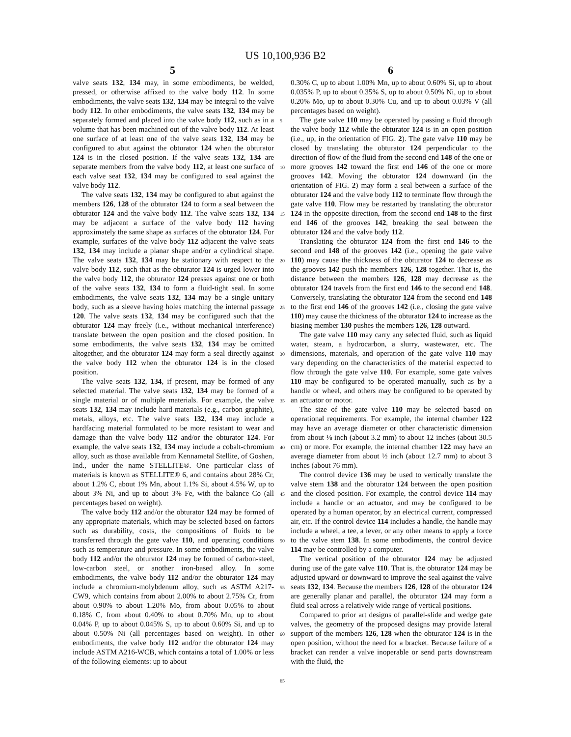US 10,100,936 B2
5 6
valve seats 132, 134 may, in some embodiments, be welded, pressed, or otherwise affixed to the valve body 112. In some embodiments, the valve seats 132, 134 may be integral to the valve body 112. In other embodiments, the valve seats 132, 134 may be separately formed and placed into the valve body 112, such as in a volume that has been machined out of the valve body 112. At least one surface of at least one of the valve seats 132, 134 may be configured to abut against the obturator 124 when the obturator 124 is in the closed position. If the valve seats 132, 134 are separate members from the valve body 112, at least one surface of each valve seat 132, 134 may be configured to seal against the valve body 112.
The valve seats 132, 134 may be configured to abut against the members 126, 128 of the obturator 124 to form a seal between the obturator 124 and the valve body 112. The valve seats 132, 134 may be adjacent a surface of the valve body 112 having approximately the same shape as surfaces of the obturator 124. For example, surfaces of the valve body 112 adjacent the valve seats 132, 134 may include a planar shape and/or a cylindrical shape. The valve seats 132, 134 may be stationary with respect to the valve body 112, such that as the obturator 124 is urged lower into the valve body 112, the obturator 124 presses against one or both of the valve seats 132, 134 to form a fluid-tight seal. In some embodiments, the valve seats 132, 134 may be a single unitary body, such as a sleeve having holes matching the internal passage 120. The valve seats 132, 134 may be configured such that the obturator 124 may freely (i.e., without mechanical interference) translate between the open position and the closed position. In some embodiments, the valve seats 132, 134 may be omitted altogether, and the obturator 124 may form a seal directly against the valve body 112 when the obturator 124 is in the closed position.
The valve seats 132, 134, if present, may be formed of any selected material. The valve seats 132, 134 may be formed of a single material or of multiple materials. For example, the valve seats 132, 134 may include hard materials (e.g., carbon graphite), metals, alloys, etc. The valve seats 132, 134 may include a hardfacing material formulated to be more resistant to wear and damage than the valve body 112 and/or the obturator 124. For example, the valve seats 132, 134 may include a cobalt-chromium alloy, such as those available from Kennametal Stellite, of Goshen, Ind., under the name STELLITE®. One particular class of materials is known as STELLITE® 6, and contains about 28% Cr, about 1.2% C, about 1% Mn, about 1.1% Si, about 4.5% W, up to about 3% Ni, and up to about 3% Fe, with the balance Co (all percentages based on weight).
The valve body 112 and/or the obturator 124 may be formed of any appropriate materials, which may be selected based on factors such as durability, costs, the compositions of fluids to be transferred through the gate valve 110, and operating conditions such as temperature and pressure. In some embodiments, the valve body 112 and/or the obturator 124 may be formed of carbon-steel, low-carbon steel, or another iron-based alloy. In some embodiments, the valve body 112 and/or the obturator 124 may include a chromium-molybdenum alloy, such as ASTM A217-CW9, which contains from about 2.00% to about 2.75% Cr, from about 0.90% to about 1.20% Mo, from about 0.05% to about 0.18% C, from about 0.40% to about 0.70% Mn, up to about 0.04% P, up to about 0.045% S, up to about 0.60% Si, and up to about 0.50% Ni (all percentages based on weight). In other embodiments, the valve body 112 and/or the obturator 124 may include ASTM A216-WCB, which contains a total of 1.00% or less of the following elements: up to about
0.30% C, up to about 1.00% Mn, up to about 0.60% Si, up to about 0.035% P, up to about 0.35% S, up to about 0.50% Ni, up to about 0.20% Mo, up to about 0.30% Cu, and up to about 0.03% V (all percentages based on weight).
The gate valve 110 may be operated by passing a fluid through the valve body 112 while the obturator 124 is in an open position (i.e., up, in the orientation of FIG. 2). The gate valve 110 may be closed by translating the obturator 124 perpendicular to the direction of flow of the fluid from the second end 148 of the one or more grooves 142 toward the first end 146 of the one or more grooves 142. Moving the obturator 124 downward (in the orientation of FIG. 2) may form a seal between a surface of the obturator 124 and the valve body 112 to terminate flow through the gate valve 110. Flow may be restarted by translating the obturator 124 in the opposite direction, from the second end 148 to the first end 146 of the grooves 142, breaking the seal between the obturator 124 and the valve body 112.
Translating the obturator 124 from the first end 146 to the second end 148 of the grooves 142 (i.e., opening the gate valve 110) may cause the thickness of the obturator 124 to decrease as the grooves 142 push the members 126, 128 together. That is, the distance between the members 126, 128 may decrease as the obturator 124 travels from the first end 146 to the second end 148. Conversely, translating the obturator 124 from the second end 148 to the first end 146 of the grooves 142 (i.e., closing the gate valve 110) may cause the thickness of the obturator 124 to increase as the biasing member 130 pushes the members 126, 128 outward.
The gate valve 110 may carry any selected fluid, such as liquid water, steam, a hydrocarbon, a slurry, wastewater, etc. The dimensions, materials, and operation of the gate valve 110 may vary depending on the characteristics of the material expected to flow through the gate valve 110. For example, some gate valves 110 may be configured to be operated manually, such as by a handle or wheel, and others may be configured to be operated by an actuator or motor.
The size of the gate valve 110 may be selected based on operational requirements. For example, the internal chamber 122 may have an average diameter or other characteristic dimension from about ⅛ inch (about 3.2 mm) to about 12 inches (about 30.5 cm) or more. For example, the internal chamber 122 may have an average diameter from about ½ inch (about 12.7 mm) to about 3 inches (about 76 mm).
The control device 136 may be used to vertically translate the valve stem 138 and the obturator 124 between the open position and the closed position. For example, the control device 114 may include a handle or an actuator, and may be configured to be operated by a human operator, by an electrical current, compressed air, etc. If the control device 114 includes a handle, the handle may include a wheel, a tee, a lever, or any other means to apply a force to the valve stem 138. In some embodiments, the control device 114 may be controlled by a computer.
The vertical position of the obturator 124 may be adjusted during use of the gate valve 110. That is, the obturator 124 may be adjusted upward or downward to improve the seal against the valve seats 132, 134. Because the members 126, 128 of the obturator 124 are generally planar and parallel, the obturator 124 may form a fluid seal across a relatively wide range of vertical positions.
Compared to prior art designs of parallel-slide and wedge gate valves, the geometry of the proposed designs may provide lateral support of the members 126, 128 when the obturator 124 is in the open position, without the need for a bracket. Because failure of a bracket can render a valve inoperable or send parts downstream with the fluid, the
5
10
15
20
25
30
35
40
45
50
55
60
65